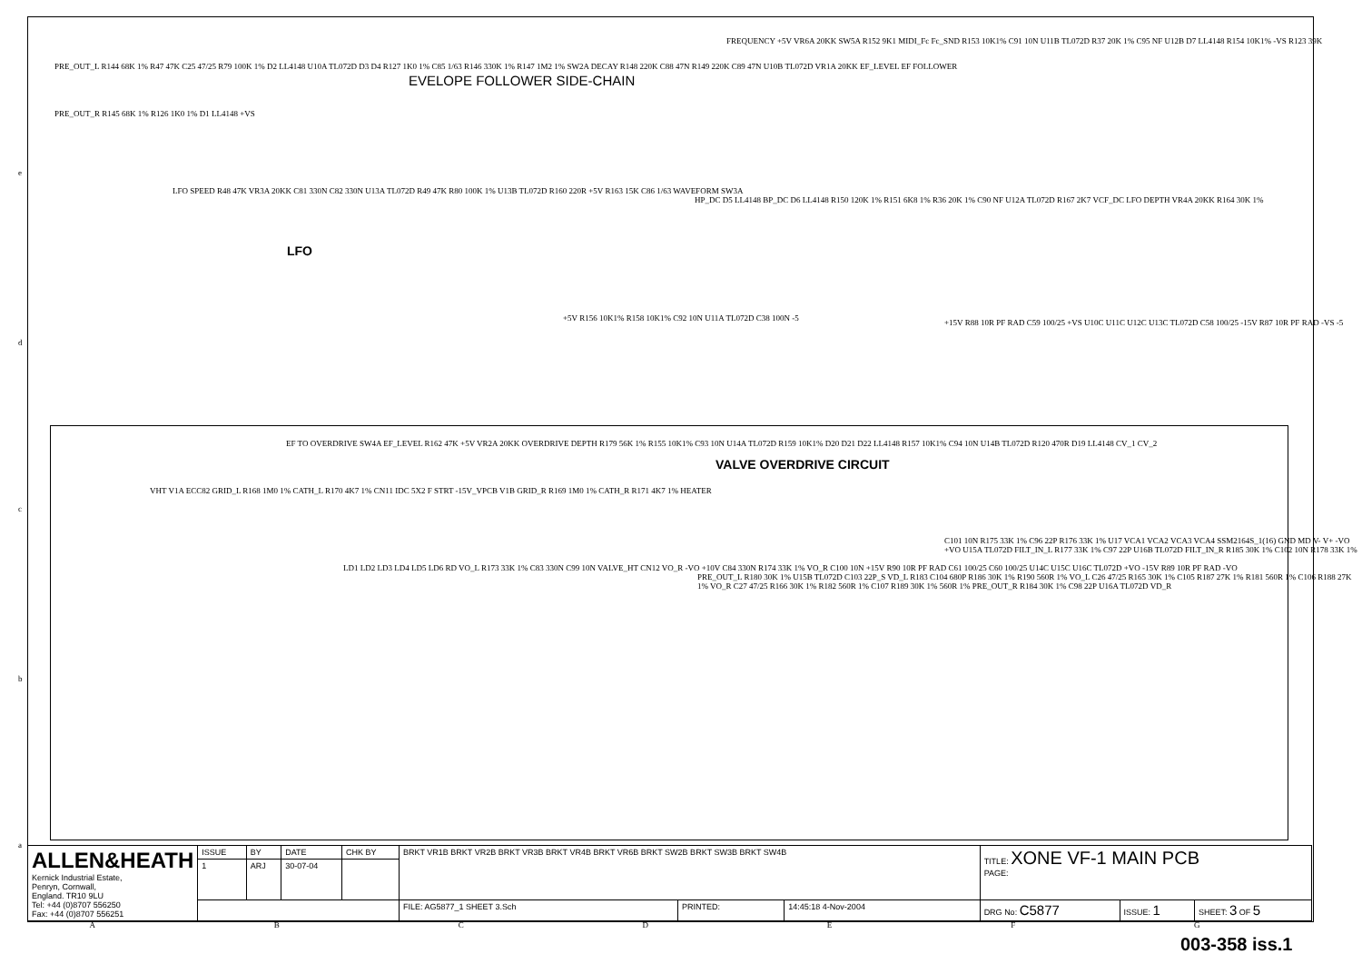EVELOPE FOLLOWER SIDE-CHAIN
LFO
VALVE OVERDRIVE CIRCUIT
PRE_OUT_L R144 68K 1% R47 47K C25 47/25 R79 100K 1% D2 LL4148 U10A TL072D D3 D4 R127 1K0 1% C85 1/63 R146 330K 1% R147 1M2 1% SW2A DECAY R148 220K C88 47N R149 220K C89 47N U10B TL072D VR1A 20KK EF_LEVEL EF FOLLOWER
PRE_OUT_R R145 68K 1% R126 1K0 1% D1 LL4148 +VS
FREQUENCY +5V VR6A 20KK SW5A R152 9K1 MIDI_Fc Fc_SND R153 10K1% C91 10N U11B TL072D R37 20K 1% C95 NF U12B D7 LL4148 R154 10K1% -VS R123 39K
LFO SPEED R48 47K VR3A 20KK C81 330N C82 330N U13A TL072D R49 47K R80 100K 1% U13B TL072D R160 220R +5V R163 15K C86 1/63 WAVEFORM SW3A
HP_DC D5 LL4148 BP_DC D6 LL4148 R150 120K 1% R151 6K8 1% R36 20K 1% C90 NF U12A TL072D R167 2K7 VCF_DC LFO DEPTH VR4A 20KK R164 30K 1%
+5V R156 10K1% R158 10K1% C92 10N U11A TL072D C38 100N -5
+15V R88 10R PF RAD C59 100/25 +VS U10C U11C U12C U13C TL072D C58 100/25 -15V R87 10R PF RAD -VS -5
EF TO OVERDRIVE SW4A EF_LEVEL R162 47K +5V VR2A 20KK OVERDRIVE DEPTH R179 56K 1% R155 10K1% C93 10N U14A TL072D R159 10K1% D20 D21 D22 LL4148 R157 10K1% C94 10N U14B TL072D R120 470R D19 LL4148 CV_1 CV_2
VHT V1A ECC82 GRID_L R168 1M0 1% CATH_L R170 4K7 1% CN11 IDC 5X2 F STRT -15V_VPCB V1B GRID_R R169 1M0 1% CATH_R R171 4K7 1% HEATER
LD1 LD2 LD3 LD4 LD5 LD6 RD VO_L R173 33K 1% C83 330N C99 10N VALVE_HT CN12 VO_R -VO +10V C84 330N R174 33K 1% VO_R C100 10N +15V R90 10R PF RAD C61 100/25 C60 100/25 U14C U15C U16C TL072D +VO -15V R89 10R PF RAD -VO
PRE_OUT_L R180 30K 1% U15B TL072D C103 22P_S VD_L R183 C104 680P R186 30K 1% R190 560R 1% VO_L C26 47/25 R165 30K 1% C105 R187 27K 1% R181 560R 1% C106 R188 27K 1% VO_R C27 47/25 R166 30K 1% R182 560R 1% C107 R189 30K 1% 560R 1% PRE_OUT_R R184 30K 1% C98 22P U16A TL072D VD_R
C101 10N R175 33K 1% C96 22P R176 33K 1% U17 VCA1 VCA2 VCA3 VCA4 SSM2164S_1(16) GND MD V- V+ -VO +VO U15A TL072D FILT_IN_L R177 33K 1% C97 22P U16B TL072D FILT_IN_R R185 30K 1% C102 10N R178 33K 1%
| ALLEN&HEATH Kernick Industrial Estate, Penryn, Cornwall, England. TR10 9LU Tel: +44 (0)8707 556250 Fax: +44 (0)8707 556251 | ISSUE | BY | DATE | CHK BY | BRKT VR1B BRKT VR2B BRKT VR3B BRKT VR4B BRKT VR6B BRKT SW2B BRKT SW3B BRKT SW4B | | | TITLE: XONE VF-1 MAIN PCB PAGE: | | |
| | 1 | ARJ | 30-07-04 | | | | | | | |
| | | | | | FILE: AG5877_1 SHEET 3.Sch | PRINTED: | 14:45:18 4-Nov-2004 | DRG No: C5877 | ISSUE: 1 | SHEET: 3 OF 5 |
A B C D E F G
003-358 iss.1
e
d
c
b
a